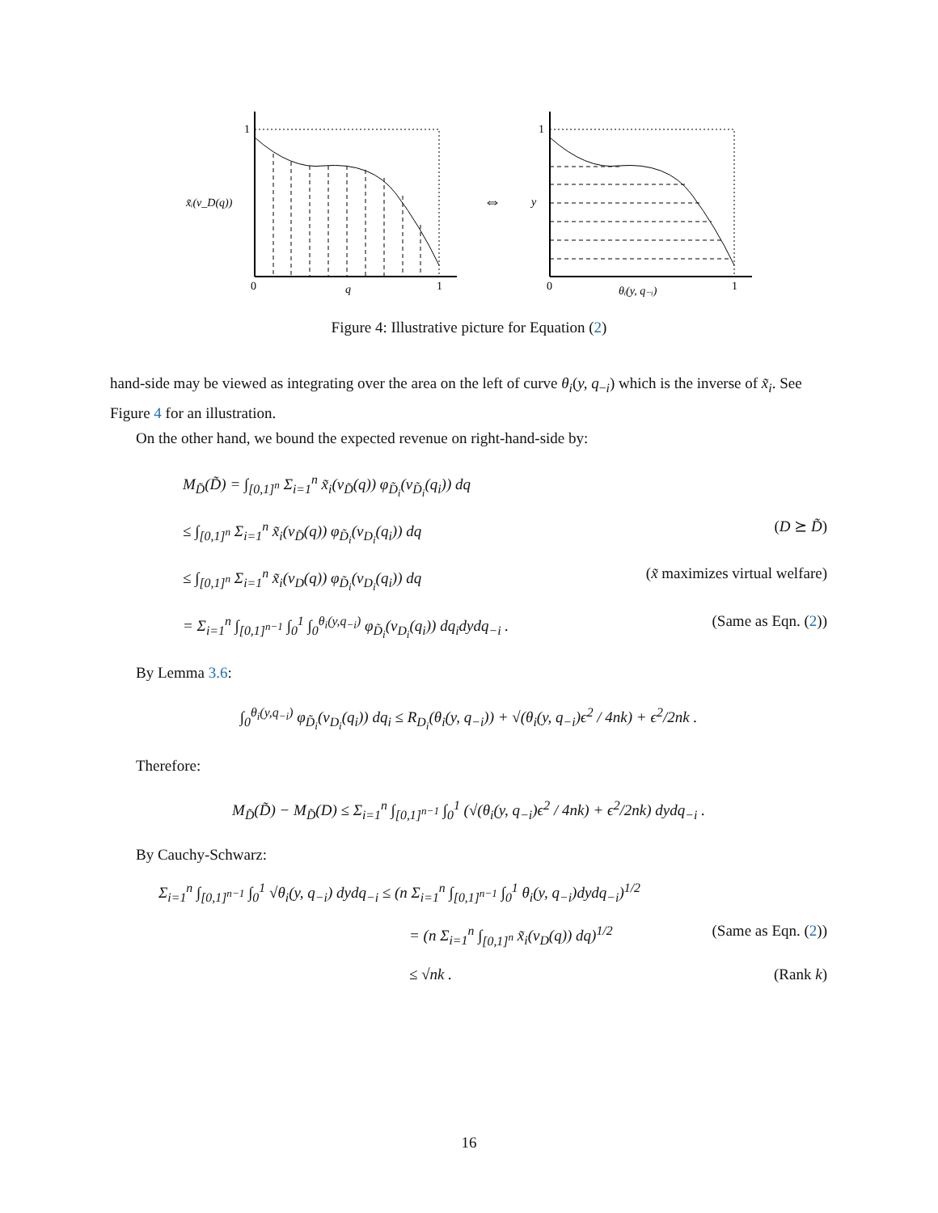1
0
1
q
x̃ᵢ(v_D(q))
⇔
1
0
1
θᵢ(y, q₋ᵢ)
y
Figure 4: Illustrative picture for Equation (2)
hand-side may be viewed as integrating over the area on the left of curve θ<sub>i</sub>(y, q<sub>−i</sub>) which is the inverse of x̃<sub>i</sub>. See Figure 4 for an illustration.
On the other hand, we bound the expected revenue on right-hand-side by:
M<sub>D̃</sub>(D̃) = ∫<sub>[0,1]<sup>n</sup></sub> Σ<sub>i=1</sub><sup>n</sup> x̃<sub>i</sub>(v<sub>D̃</sub>(q)) φ<sub>D̃<sub>i</sub></sub>(v<sub>D̃<sub>i</sub></sub>(q<sub>i</sub>)) dq
≤ ∫<sub>[0,1]<sup>n</sup></sub> Σ<sub>i=1</sub><sup>n</sup> x̃<sub>i</sub>(v<sub>D̃</sub>(q)) φ<sub>D̃<sub>i</sub></sub>(v<sub>D<sub>i</sub></sub>(q<sub>i</sub>)) dq (D ⪰ D̃)
≤ ∫<sub>[0,1]<sup>n</sup></sub> Σ<sub>i=1</sub><sup>n</sup> x̃<sub>i</sub>(v<sub>D</sub>(q)) φ<sub>D̃<sub>i</sub></sub>(v<sub>D<sub>i</sub></sub>(q<sub>i</sub>)) dq (x̃ maximizes virtual welfare)
= Σ<sub>i=1</sub><sup>n</sup> ∫<sub>[0,1]<sup>n−1</sup></sub> ∫<sub>0</sub><sup>1</sup> ∫<sub>0</sub><sup>θ<sub>i</sub>(y,q<sub>−i</sub>)</sup> φ<sub>D̃<sub>i</sub></sub>(v<sub>D<sub>i</sub></sub>(q<sub>i</sub>)) dq<sub>i</sub>dydq<sub>−i</sub> . (Same as Eqn. (2))
By Lemma 3.6:
∫<sub>0</sub><sup>θ<sub>i</sub>(y,q<sub>−i</sub>)</sup> φ<sub>D̃<sub>i</sub></sub>(v<sub>D<sub>i</sub></sub>(q<sub>i</sub>)) dq<sub>i</sub> ≤ R<sub>D<sub>i</sub></sub>(θ<sub>i</sub>(y, q<sub>−i</sub>)) + √(θ<sub>i</sub>(y, q<sub>−i</sub>)ϵ<sup>2</sup> / 4nk) + ϵ<sup>2</sup>/2nk .
Therefore:
M<sub>D̃</sub>(D̃) − M<sub>D̃</sub>(D) ≤ Σ<sub>i=1</sub><sup>n</sup> ∫<sub>[0,1]<sup>n−1</sup></sub> ∫<sub>0</sub><sup>1</sup> (√(θ<sub>i</sub>(y, q<sub>−i</sub>)ϵ<sup>2</sup> / 4nk) + ϵ<sup>2</sup>/2nk) dydq<sub>−i</sub> .
By Cauchy-Schwarz:
Σ<sub>i=1</sub><sup>n</sup> ∫<sub>[0,1]<sup>n−1</sup></sub> ∫<sub>0</sub><sup>1</sup> √θ<sub>i</sub>(y, q<sub>−i</sub>) dydq<sub>−i</sub> ≤ (n Σ<sub>i=1</sub><sup>n</sup> ∫<sub>[0,1]<sup>n−1</sup></sub> ∫<sub>0</sub><sup>1</sup> θ<sub>i</sub>(y, q<sub>−i</sub>)dydq<sub>−i</sub>)<sup>1/2</sup>
= (n Σ<sub>i=1</sub><sup>n</sup> ∫<sub>[0,1]<sup>n</sup></sub> x̃<sub>i</sub>(v<sub>D</sub>(q)) dq)<sup>1/2</sup> (Same as Eqn. (2))
≤ √nk . (Rank k)
16